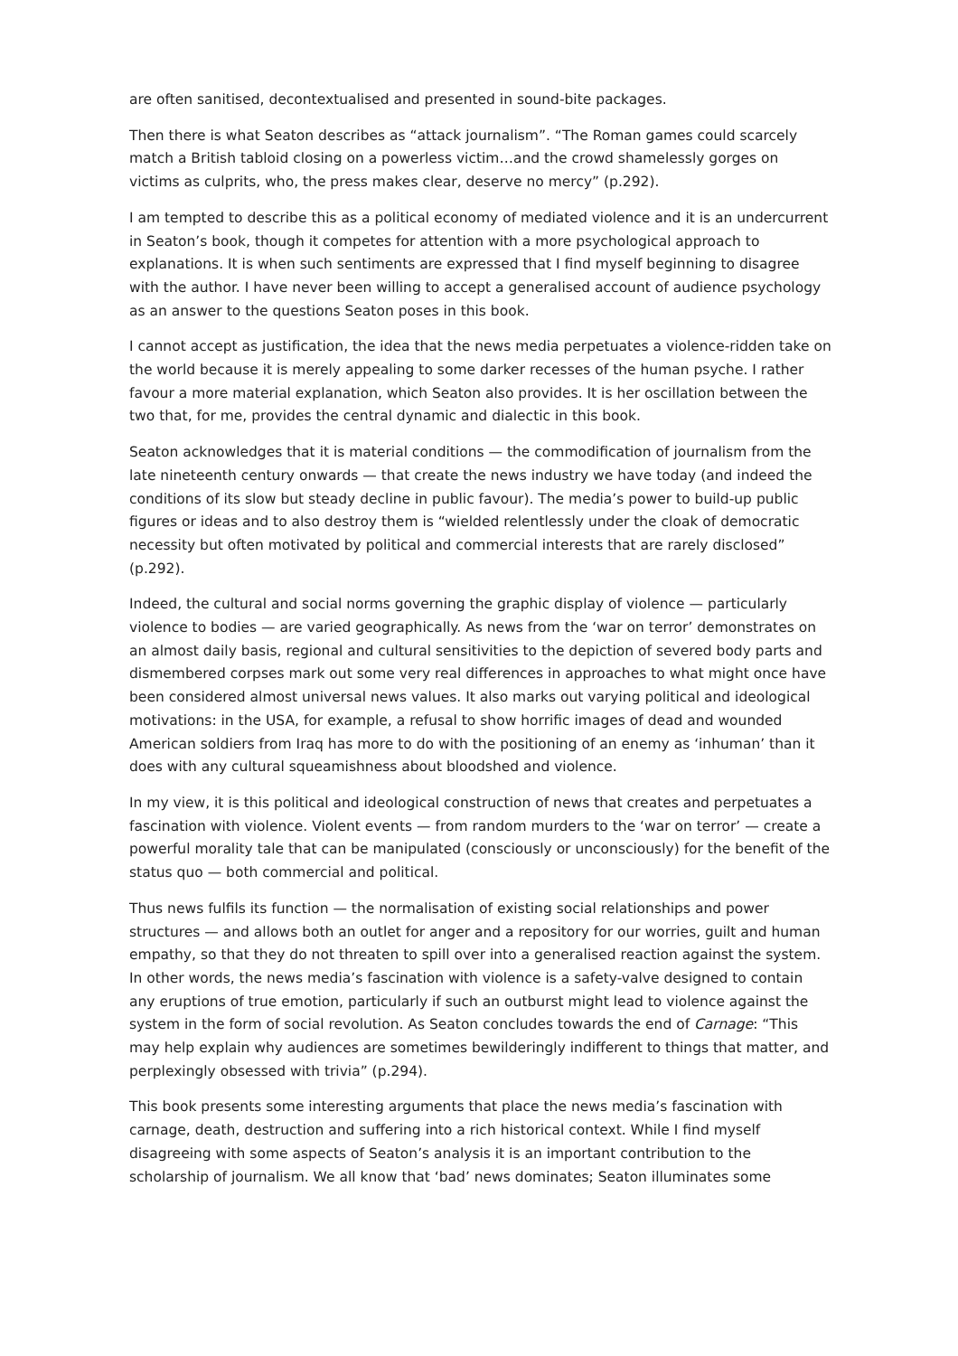are often sanitised, decontextualised and presented in sound-bite packages.
Then there is what Seaton describes as “attack journalism”. “The Roman games could scarcely match a British tabloid closing on a powerless victim…and the crowd shamelessly gorges on victims as culprits, who, the press makes clear, deserve no mercy” (p.292).
I am tempted to describe this as a political economy of mediated violence and it is an undercurrent in Seaton’s book, though it competes for attention with a more psychological approach to explanations. It is when such sentiments are expressed that I find myself beginning to disagree with the author. I have never been willing to accept a generalised account of audience psychology as an answer to the questions Seaton poses in this book.
I cannot accept as justification, the idea that the news media perpetuates a violence-ridden take on the world because it is merely appealing to some darker recesses of the human psyche. I rather favour a more material explanation, which Seaton also provides. It is her oscillation between the two that, for me, provides the central dynamic and dialectic in this book.
Seaton acknowledges that it is material conditions — the commodification of journalism from the late nineteenth century onwards — that create the news industry we have today (and indeed the conditions of its slow but steady decline in public favour). The media’s power to build-up public figures or ideas and to also destroy them is “wielded relentlessly under the cloak of democratic necessity but often motivated by political and commercial interests that are rarely disclosed” (p.292).
Indeed, the cultural and social norms governing the graphic display of violence — particularly violence to bodies — are varied geographically. As news from the ‘war on terror’ demonstrates on an almost daily basis, regional and cultural sensitivities to the depiction of severed body parts and dismembered corpses mark out some very real differences in approaches to what might once have been considered almost universal news values. It also marks out varying political and ideological motivations: in the USA, for example, a refusal to show horrific images of dead and wounded American soldiers from Iraq has more to do with the positioning of an enemy as ‘inhuman’ than it does with any cultural squeamishness about bloodshed and violence.
In my view, it is this political and ideological construction of news that creates and perpetuates a fascination with violence. Violent events — from random murders to the ‘war on terror’ — create a powerful morality tale that can be manipulated (consciously or unconsciously) for the benefit of the status quo — both commercial and political.
Thus news fulfils its function — the normalisation of existing social relationships and power structures — and allows both an outlet for anger and a repository for our worries, guilt and human empathy, so that they do not threaten to spill over into a generalised reaction against the system. In other words, the news media’s fascination with violence is a safety-valve designed to contain any eruptions of true emotion, particularly if such an outburst might lead to violence against the system in the form of social revolution. As Seaton concludes towards the end of Carnage: “This may help explain why audiences are sometimes bewilderingly indifferent to things that matter, and perplexingly obsessed with trivia” (p.294).
This book presents some interesting arguments that place the news media’s fascination with carnage, death, destruction and suffering into a rich historical context. While I find myself disagreeing with some aspects of Seaton’s analysis it is an important contribution to the scholarship of journalism. We all know that ‘bad’ news dominates; Seaton illuminates some